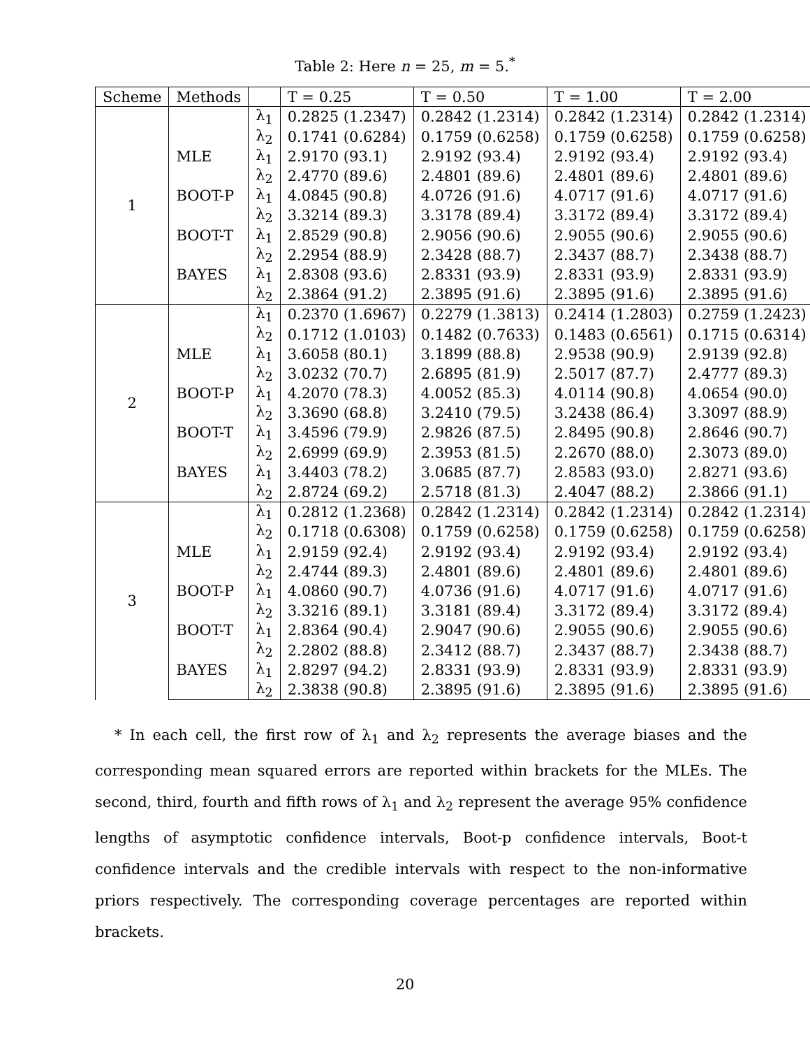Table 2: Here n = 25, m = 5.<sup>*</sup>
| Scheme | Methods | | T = 0.25 | T = 0.50 | T = 1.00 | T = 2.00 |
| --- | --- | --- | --- | --- | --- | --- |
| 1 | | λ<sub>1</sub> | 0.2825 (1.2347) | 0.2842 (1.2314) | 0.2842 (1.2314) | 0.2842 (1.2314) |
| | | λ<sub>2</sub> | 0.1741 (0.6284) | 0.1759 (0.6258) | 0.1759 (0.6258) | 0.1759 (0.6258) |
| | MLE | λ<sub>1</sub> | 2.9170 (93.1) | 2.9192 (93.4) | 2.9192 (93.4) | 2.9192 (93.4) |
| | | λ<sub>2</sub> | 2.4770 (89.6) | 2.4801 (89.6) | 2.4801 (89.6) | 2.4801 (89.6) |
| | BOOT-P | λ<sub>1</sub> | 4.0845 (90.8) | 4.0726 (91.6) | 4.0717 (91.6) | 4.0717 (91.6) |
| | | λ<sub>2</sub> | 3.3214 (89.3) | 3.3178 (89.4) | 3.3172 (89.4) | 3.3172 (89.4) |
| | BOOT-T | λ<sub>1</sub> | 2.8529 (90.8) | 2.9056 (90.6) | 2.9055 (90.6) | 2.9055 (90.6) |
| | | λ<sub>2</sub> | 2.2954 (88.9) | 2.3428 (88.7) | 2.3437 (88.7) | 2.3438 (88.7) |
| | BAYES | λ<sub>1</sub> | 2.8308 (93.6) | 2.8331 (93.9) | 2.8331 (93.9) | 2.8331 (93.9) |
| | | λ<sub>2</sub> | 2.3864 (91.2) | 2.3895 (91.6) | 2.3895 (91.6) | 2.3895 (91.6) |
| 2 | | λ<sub>1</sub> | 0.2370 (1.6967) | 0.2279 (1.3813) | 0.2414 (1.2803) | 0.2759 (1.2423) |
| | | λ<sub>2</sub> | 0.1712 (1.0103) | 0.1482 (0.7633) | 0.1483 (0.6561) | 0.1715 (0.6314) |
| | MLE | λ<sub>1</sub> | 3.6058 (80.1) | 3.1899 (88.8) | 2.9538 (90.9) | 2.9139 (92.8) |
| | | λ<sub>2</sub> | 3.0232 (70.7) | 2.6895 (81.9) | 2.5017 (87.7) | 2.4777 (89.3) |
| | BOOT-P | λ<sub>1</sub> | 4.2070 (78.3) | 4.0052 (85.3) | 4.0114 (90.8) | 4.0654 (90.0) |
| | | λ<sub>2</sub> | 3.3690 (68.8) | 3.2410 (79.5) | 3.2438 (86.4) | 3.3097 (88.9) |
| | BOOT-T | λ<sub>1</sub> | 3.4596 (79.9) | 2.9826 (87.5) | 2.8495 (90.8) | 2.8646 (90.7) |
| | | λ<sub>2</sub> | 2.6999 (69.9) | 2.3953 (81.5) | 2.2670 (88.0) | 2.3073 (89.0) |
| | BAYES | λ<sub>1</sub> | 3.4403 (78.2) | 3.0685 (87.7) | 2.8583 (93.0) | 2.8271 (93.6) |
| | | λ<sub>2</sub> | 2.8724 (69.2) | 2.5718 (81.3) | 2.4047 (88.2) | 2.3866 (91.1) |
| 3 | | λ<sub>1</sub> | 0.2812 (1.2368) | 0.2842 (1.2314) | 0.2842 (1.2314) | 0.2842 (1.2314) |
| | | λ<sub>2</sub> | 0.1718 (0.6308) | 0.1759 (0.6258) | 0.1759 (0.6258) | 0.1759 (0.6258) |
| | MLE | λ<sub>1</sub> | 2.9159 (92.4) | 2.9192 (93.4) | 2.9192 (93.4) | 2.9192 (93.4) |
| | | λ<sub>2</sub> | 2.4744 (89.3) | 2.4801 (89.6) | 2.4801 (89.6) | 2.4801 (89.6) |
| | BOOT-P | λ<sub>1</sub> | 4.0860 (90.7) | 4.0736 (91.6) | 4.0717 (91.6) | 4.0717 (91.6) |
| | | λ<sub>2</sub> | 3.3216 (89.1) | 3.3181 (89.4) | 3.3172 (89.4) | 3.3172 (89.4) |
| | BOOT-T | λ<sub>1</sub> | 2.8364 (90.4) | 2.9047 (90.6) | 2.9055 (90.6) | 2.9055 (90.6) |
| | | λ<sub>2</sub> | 2.2802 (88.8) | 2.3412 (88.7) | 2.3437 (88.7) | 2.3438 (88.7) |
| | BAYES | λ<sub>1</sub> | 2.8297 (94.2) | 2.8331 (93.9) | 2.8331 (93.9) | 2.8331 (93.9) |
| | | λ<sub>2</sub> | 2.3838 (90.8) | 2.3895 (91.6) | 2.3895 (91.6) | 2.3895 (91.6) |
* In each cell, the first row of λ<sub>1</sub> and λ<sub>2</sub> represents the average biases and the corresponding mean squared errors are reported within brackets for the MLEs. The second, third, fourth and fifth rows of λ<sub>1</sub> and λ<sub>2</sub> represent the average 95% confidence lengths of asymptotic confidence intervals, Boot-p confidence intervals, Boot-t confidence intervals and the credible intervals with respect to the non-informative priors respectively. The corresponding coverage percentages are reported within brackets.
20